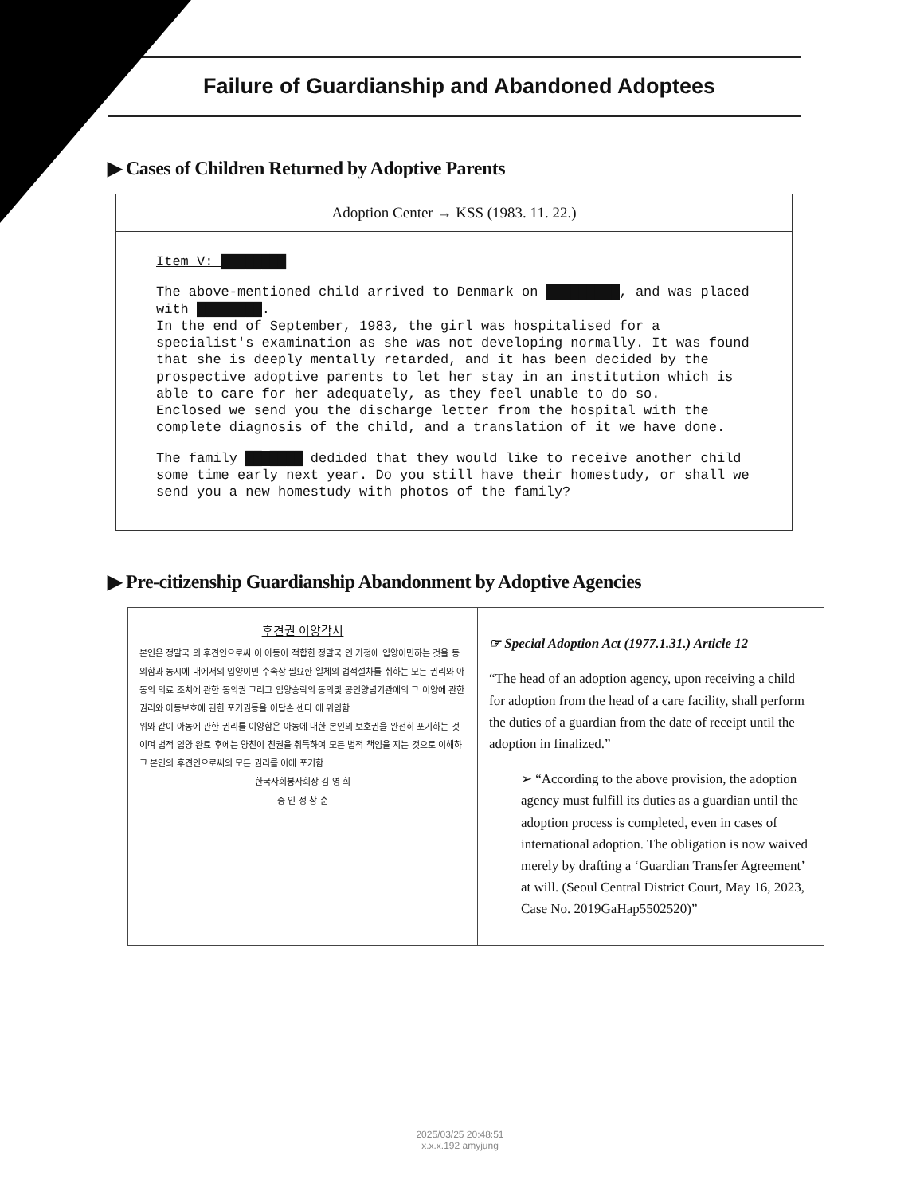Failure of Guardianship and Abandoned Adoptees
▶ Cases of Children Returned by Adoptive Parents
Adoption Center → KSS (1983. 11. 22.)
Item V: ████████
The above-mentioned child arrived to Denmark on ████ ████, and was placed with ████████.
In the end of September, 1983, the girl was hospitalised for a specialist's examination as she was not developing normally. It was found that she is deeply mentally retarded, and it has been decided by the prospective adoptive parents to let her stay in an institution which is able to care for her adequately, as they feel unable to do so.
Enclosed we send you the discharge letter from the hospital with the complete diagnosis of the child, and a translation of it we have done.
The family ██ ████ dedided that they would like to receive another child some time early next year. Do you still have their homestudy, or shall we send you a new homestudy with photos of the family?
▶ Pre-citizenship Guardianship Abandonment by Adoptive Agencies
| 후견권 이양각서 본인은 정말국 의 후견인으로써 이 아동이 적합한 정말국 인 가정에 입양이민하는 것을 동의함과 동시에 내에서의 입양이민 수속상 필요한 일체의 법적절차를 취하는 모든 권리와 아동의 의료 조치에 관한 동의권 그리고 입양승락의 동의및 공인양념기관에의 그 이양에 관한 권리와 아동보호에 관한 포기권등을 어답손 센타 에 위임함 위와 같이 아동에 관한 권리를 이양함은 아동에 대한 본인의 보호권을 완전히 포기하는 것이며 법적 입양 완료 후에는 양친이 친권을 취득하여 모든 법적 책임을 지는 것으로 이해하고 본인의 후견인으로써의 모든 권리를 이에 포기함 한국사회봉사회장 김 영 희 증 인 정 창 순 | ☞ Special Adoption Act (1977.1.31.) Article 12 “The head of an adoption agency, upon receiving a child for adoption from the head of a care facility, shall perform the duties of a guardian from the date of receipt until the adoption in finalized.” ➢ “According to the above provision, the adoption agency must fulfill its duties as a guardian until the adoption process is completed, even in cases of international adoption. The obligation is now waived merely by drafting a ‘Guardian Transfer Agreement’ at will. (Seoul Central District Court, May 16, 2023, Case No. 2019GaHap5502520)” |
2025/03/25 20:48:51
x.x.x.192 amyjung